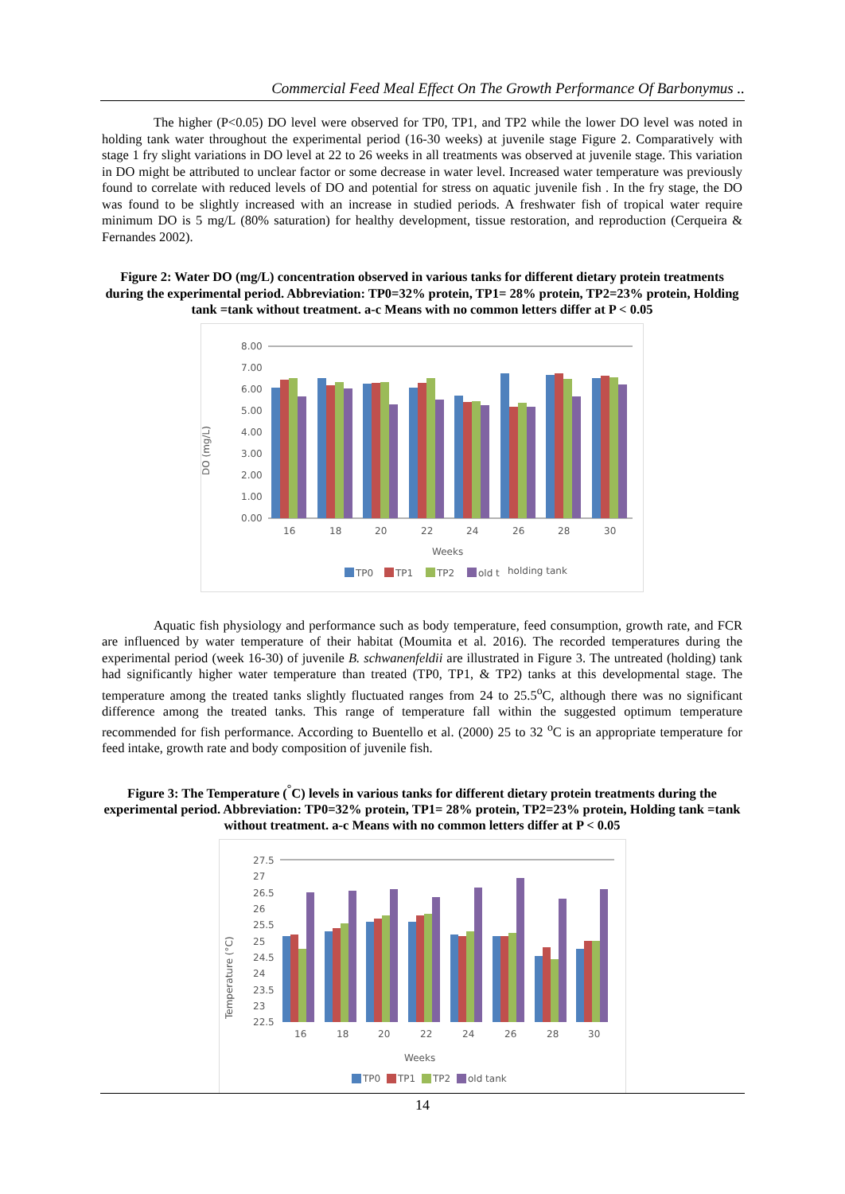Commercial Feed Meal Effect On The Growth Performance Of Barbonymus ..
The higher (P<0.05) DO level were observed for TP0, TP1, and TP2 while the lower DO level was noted in holding tank water throughout the experimental period (16-30 weeks) at juvenile stage Figure 2. Comparatively with stage 1 fry slight variations in DO level at 22 to 26 weeks in all treatments was observed at juvenile stage. This variation in DO might be attributed to unclear factor or some decrease in water level. Increased water temperature was previously found to correlate with reduced levels of DO and potential for stress on aquatic juvenile fish . In the fry stage, the DO was found to be slightly increased with an increase in studied periods. A freshwater fish of tropical water require minimum DO is 5 mg/L (80% saturation) for healthy development, tissue restoration, and reproduction (Cerqueira & Fernandes 2002).
Figure 2: Water DO (mg/L) concentration observed in various tanks for different dietary protein treatments during the experimental period. Abbreviation: TP0=32% protein, TP1= 28% protein, TP2=23% protein, Holding tank =tank without treatment. a-c Means with no common letters differ at P < 0.05
DO (mg/L)
8.00
7.00
6.00
5.00
4.00
3.00
2.00
1.00
0.00
16
18
20
22
24
26
28
30
Weeks
TP0
TP1
TP2
old t
holding tank
Aquatic fish physiology and performance such as body temperature, feed consumption, growth rate, and FCR are influenced by water temperature of their habitat (Moumita et al. 2016). The recorded temperatures during the experimental period (week 16-30) of juvenile B. schwanenfeldii are illustrated in Figure 3. The untreated (holding) tank had significantly higher water temperature than treated (TP0, TP1, & TP2) tanks at this developmental stage. The temperature among the treated tanks slightly fluctuated ranges from 24 to 25.5<sup>o</sup>C, although there was no significant difference among the treated tanks. This range of temperature fall within the suggested optimum temperature recommended for fish performance. According to Buentello et al. (2000) 25 to 32 <sup>o</sup>C is an appropriate temperature for feed intake, growth rate and body composition of juvenile fish.
Figure 3: The Temperature (<sup>°</sup>C) levels in various tanks for different dietary protein treatments during the experimental period. Abbreviation: TP0=32% protein, TP1= 28% protein, TP2=23% protein, Holding tank =tank without treatment. a-c Means with no common letters differ at P < 0.05
Temperature (°C)
27.5
27
26.5
26
25.5
25
24.5
24
23.5
23
22.5
16
18
20
22
24
26
28
30
Weeks
TP0
TP1
TP2
old tank
14